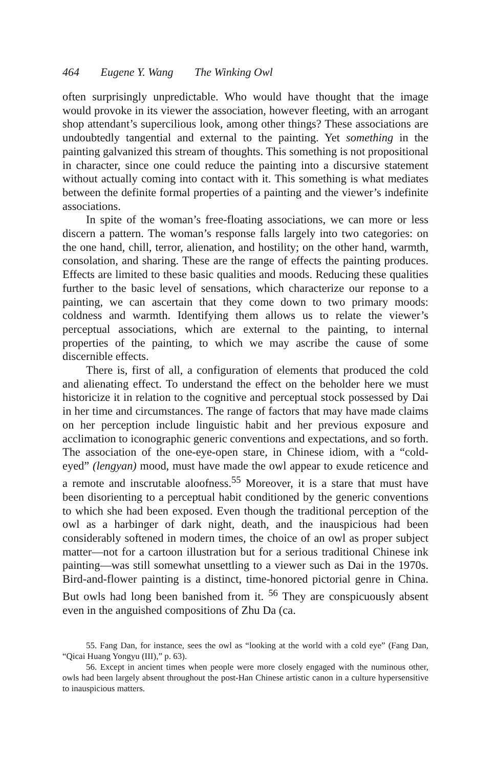464 Eugene Y. Wang The Winking Owl
often surprisingly unpredictable. Who would have thought that the image would provoke in its viewer the association, however fleeting, with an arrogant shop attendant’s supercilious look, among other things? These associations are undoubtedly tangential and external to the painting. Yet something in the painting galvanized this stream of thoughts. This something is not propositional in character, since one could reduce the painting into a discursive statement without actually coming into contact with it. This something is what mediates between the definite formal properties of a painting and the viewer’s indefinite associations.
In spite of the woman’s free-floating associations, we can more or less discern a pattern. The woman’s response falls largely into two categories: on the one hand, chill, terror, alienation, and hostility; on the other hand, warmth, consolation, and sharing. These are the range of effects the painting produces. Effects are limited to these basic qualities and moods. Reducing these qualities further to the basic level of sensations, which characterize our reponse to a painting, we can ascertain that they come down to two primary moods: coldness and warmth. Identifying them allows us to relate the viewer’s perceptual associations, which are external to the painting, to internal properties of the painting, to which we may ascribe the cause of some discernible effects.
There is, first of all, a configuration of elements that produced the cold and alienating effect. To understand the effect on the beholder here we must historicize it in relation to the cognitive and perceptual stock possessed by Dai in her time and circumstances. The range of factors that may have made claims on her perception include linguistic habit and her previous exposure and acclimation to iconographic generic conventions and expectations, and so forth. The association of the one-eye-open stare, in Chinese idiom, with a “cold-eyed” (lengyan) mood, must have made the owl appear to exude reticence and a remote and inscrutable aloofness.<sup>55</sup> Moreover, it is a stare that must have been disorienting to a perceptual habit conditioned by the generic conventions to which she had been exposed. Even though the traditional perception of the owl as a harbinger of dark night, death, and the inauspicious had been considerably softened in modern times, the choice of an owl as proper subject matter—not for a cartoon illustration but for a serious traditional Chinese ink painting—was still somewhat unsettling to a viewer such as Dai in the 1970s. Bird-and-flower painting is a distinct, time-honored pictorial genre in China. But owls had long been banished from it. <sup>56</sup> They are conspicuously absent even in the anguished compositions of Zhu Da (ca.
55. Fang Dan, for instance, sees the owl as “looking at the world with a cold eye” (Fang Dan, “Qicai Huang Yongyu (III),” p. 63).
56. Except in ancient times when people were more closely engaged with the numinous other, owls had been largely absent throughout the post-Han Chinese artistic canon in a culture hypersensitive to inauspicious matters.